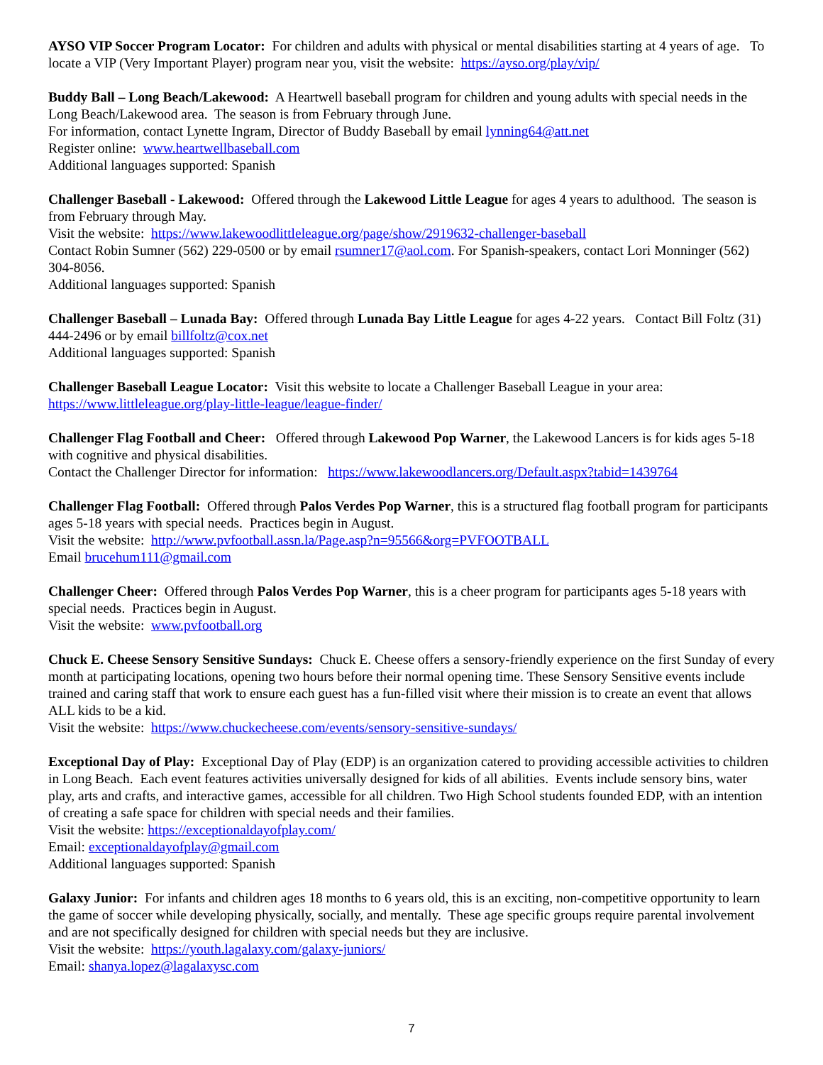AYSO VIP Soccer Program Locator: For children and adults with physical or mental disabilities starting at 4 years of age. To locate a VIP (Very Important Player) program near you, visit the website: https://ayso.org/play/vip/
Buddy Ball – Long Beach/Lakewood: A Heartwell baseball program for children and young adults with special needs in the Long Beach/Lakewood area. The season is from February through June.
For information, contact Lynette Ingram, Director of Buddy Baseball by email lynning64@att.net
Register online: www.heartwellbaseball.com
Additional languages supported: Spanish
Challenger Baseball - Lakewood: Offered through the Lakewood Little League for ages 4 years to adulthood. The season is from February through May.
Visit the website: https://www.lakewoodlittleleague.org/page/show/2919632-challenger-baseball
Contact Robin Sumner (562) 229-0500 or by email rsumner17@aol.com. For Spanish-speakers, contact Lori Monninger (562) 304-8056.
Additional languages supported: Spanish
Challenger Baseball – Lunada Bay: Offered through Lunada Bay Little League for ages 4-22 years. Contact Bill Foltz (31) 444-2496 or by email billfoltz@cox.net
Additional languages supported: Spanish
Challenger Baseball League Locator: Visit this website to locate a Challenger Baseball League in your area: https://www.littleleague.org/play-little-league/league-finder/
Challenger Flag Football and Cheer: Offered through Lakewood Pop Warner, the Lakewood Lancers is for kids ages 5-18 with cognitive and physical disabilities.
Contact the Challenger Director for information: https://www.lakewoodlancers.org/Default.aspx?tabid=1439764
Challenger Flag Football: Offered through Palos Verdes Pop Warner, this is a structured flag football program for participants ages 5-18 years with special needs. Practices begin in August.
Visit the website: http://www.pvfootball.assn.la/Page.asp?n=95566&org=PVFOOTBALL
Email brucehum111@gmail.com
Challenger Cheer: Offered through Palos Verdes Pop Warner, this is a cheer program for participants ages 5-18 years with special needs. Practices begin in August.
Visit the website: www.pvfootball.org
Chuck E. Cheese Sensory Sensitive Sundays: Chuck E. Cheese offers a sensory-friendly experience on the first Sunday of every month at participating locations, opening two hours before their normal opening time. These Sensory Sensitive events include trained and caring staff that work to ensure each guest has a fun-filled visit where their mission is to create an event that allows ALL kids to be a kid.
Visit the website: https://www.chuckecheese.com/events/sensory-sensitive-sundays/
Exceptional Day of Play: Exceptional Day of Play (EDP) is an organization catered to providing accessible activities to children in Long Beach. Each event features activities universally designed for kids of all abilities. Events include sensory bins, water play, arts and crafts, and interactive games, accessible for all children. Two High School students founded EDP, with an intention of creating a safe space for children with special needs and their families.
Visit the website: https://exceptionaldayofplay.com/
Email: exceptionaldayofplay@gmail.com
Additional languages supported: Spanish
Galaxy Junior: For infants and children ages 18 months to 6 years old, this is an exciting, non-competitive opportunity to learn the game of soccer while developing physically, socially, and mentally. These age specific groups require parental involvement and are not specifically designed for children with special needs but they are inclusive.
Visit the website: https://youth.lagalaxy.com/galaxy-juniors/
Email: shanya.lopez@lagalaxysc.com
7